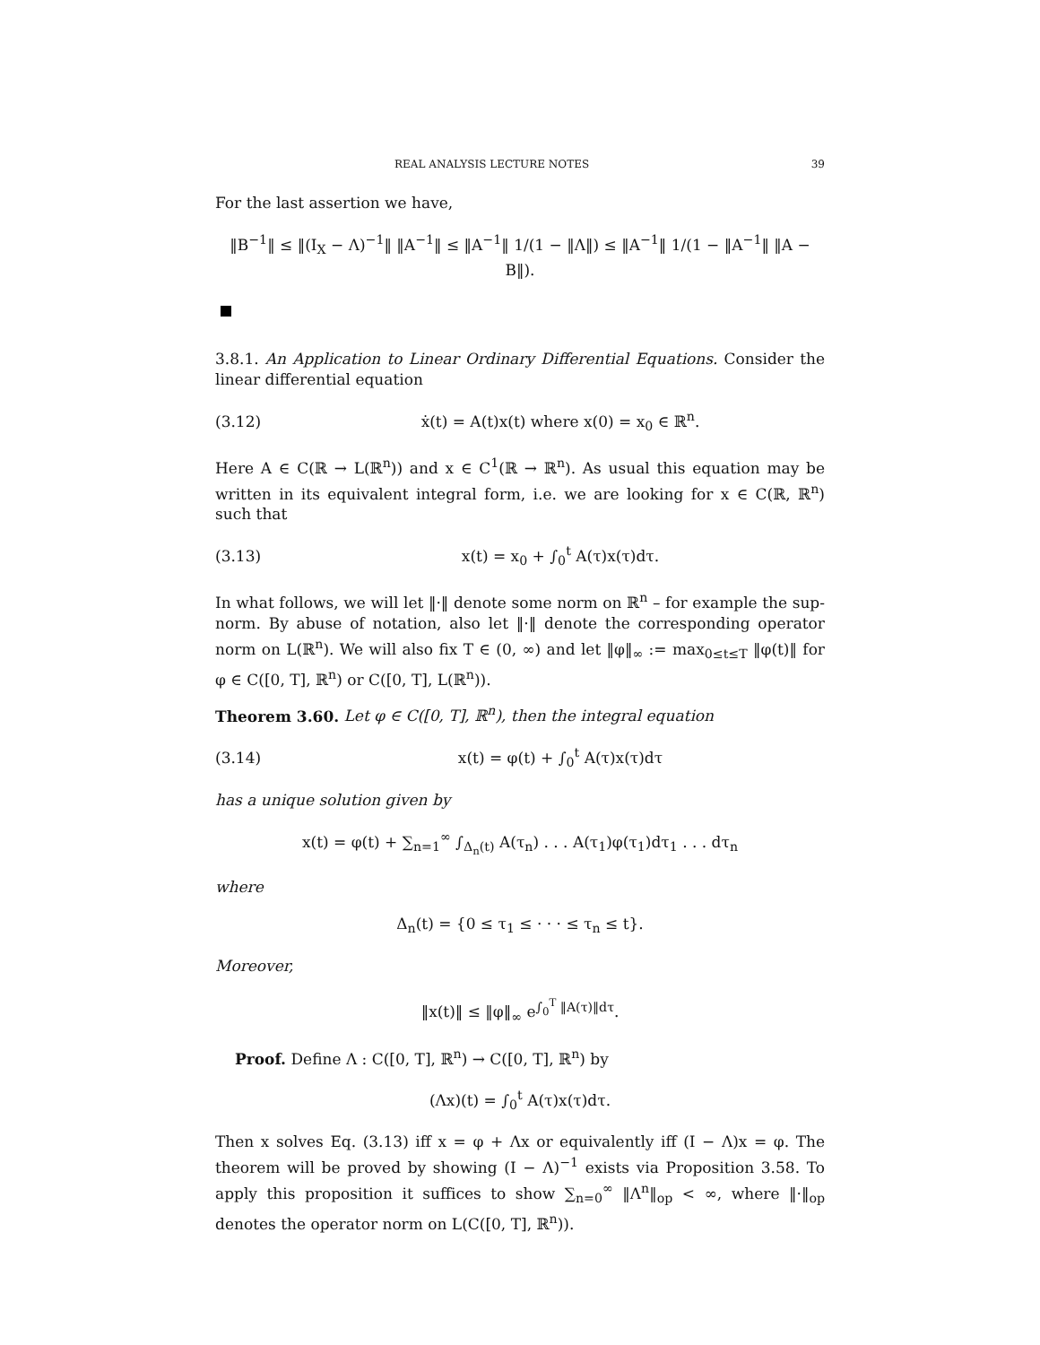REAL ANALYSIS LECTURE NOTES 39
For the last assertion we have,
‖B<sup>−1</sup>‖ ≤ ‖(I<sub>X</sub> − Λ)<sup>−1</sup>‖ ‖A<sup>−1</sup>‖ ≤ ‖A<sup>−1</sup>‖ 1/(1 − ‖Λ‖) ≤ ‖A<sup>−1</sup>‖ 1/(1 − ‖A<sup>−1</sup>‖ ‖A − B‖).
3.8.1. An Application to Linear Ordinary Differential Equations. Consider the linear differential equation
(3.12) ẋ(t) = A(t)x(t) where x(0) = x<sub>0</sub> ∈ ℝ<sup>n</sup>.
Here A ∈ C(ℝ → L(ℝ<sup>n</sup>)) and x ∈ C<sup>1</sup>(ℝ → ℝ<sup>n</sup>). As usual this equation may be written in its equivalent integral form, i.e. we are looking for x ∈ C(ℝ, ℝ<sup>n</sup>) such that
(3.13) x(t) = x<sub>0</sub> + ∫<sub>0</sub><sup>t</sup> A(τ)x(τ)dτ.
In what follows, we will let ‖·‖ denote some norm on ℝ<sup>n</sup> – for example the sup-norm. By abuse of notation, also let ‖·‖ denote the corresponding operator norm on L(ℝ<sup>n</sup>). We will also fix T ∈ (0, ∞) and let ‖φ‖<sub>∞</sub> := max<sub>0≤t≤T</sub> ‖φ(t)‖ for φ ∈ C([0, T], ℝ<sup>n</sup>) or C([0, T], L(ℝ<sup>n</sup>)).
Theorem 3.60. Let φ ∈ C([0, T], ℝ<sup>n</sup>), then the integral equation
(3.14) x(t) = φ(t) + ∫<sub>0</sub><sup>t</sup> A(τ)x(τ)dτ
has a unique solution given by
x(t) = φ(t) + ∑<sub>n=1</sub><sup>∞</sup> ∫<sub>Δ<sub>n</sub>(t)</sub> A(τ<sub>n</sub>) . . . A(τ<sub>1</sub>)φ(τ<sub>1</sub>)dτ<sub>1</sub> . . . dτ<sub>n</sub>
where
Δ<sub>n</sub>(t) = {0 ≤ τ<sub>1</sub> ≤ · · · ≤ τ<sub>n</sub> ≤ t}.
Moreover,
‖x(t)‖ ≤ ‖φ‖<sub>∞</sub> e<sup>∫<sub>0</sub><sup>T</sup> ‖A(τ)‖dτ</sup>.
Proof. Define Λ : C([0, T], ℝ<sup>n</sup>) → C([0, T], ℝ<sup>n</sup>) by
(Λx)(t) = ∫<sub>0</sub><sup>t</sup> A(τ)x(τ)dτ.
Then x solves Eq. (3.13) iff x = φ + Λx or equivalently iff (I − Λ)x = φ. The theorem will be proved by showing (I − Λ)<sup>−1</sup> exists via Proposition 3.58. To apply this proposition it suffices to show ∑<sub>n=0</sub><sup>∞</sup> ‖Λ<sup>n</sup>‖<sub>op</sub> < ∞, where ‖·‖<sub>op</sub> denotes the operator norm on L(C([0, T], ℝ<sup>n</sup>)).